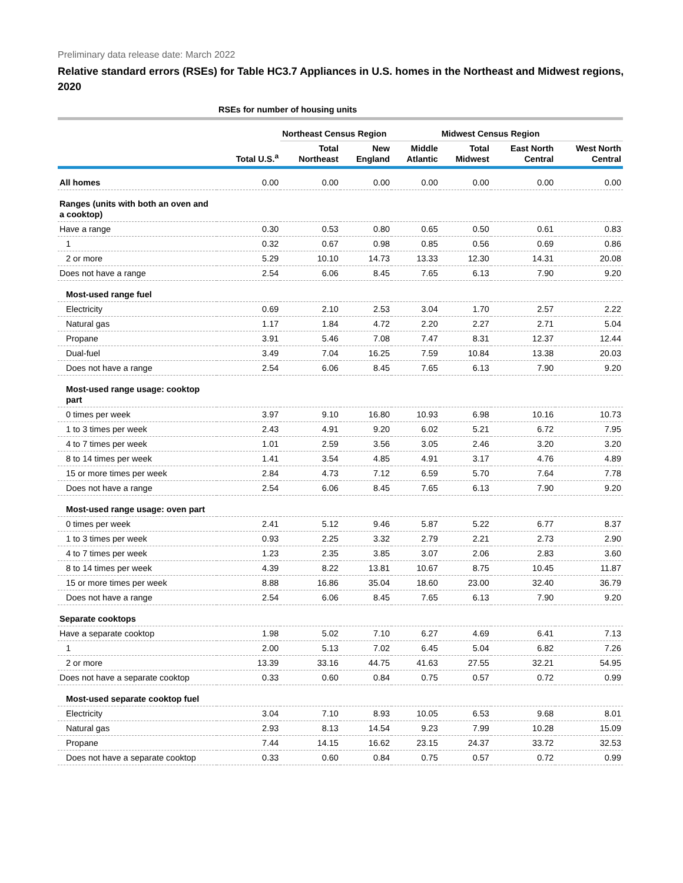Preliminary data release date: March 2022
Relative standard errors (RSEs) for Table HC3.7 Appliances in U.S. homes in the Northeast and Midwest regions, 2020
| | RSEs for number of housing units | | | | | | |
| --- | --- | --- | --- | --- | --- | --- | --- |
| | | Northeast Census Region | | | Midwest Census Region | | |
| | Total U.S.<sup>a</sup> | Total Northeast | New England | Middle Atlantic | Total Midwest | East North Central | West North Central |
| All homes | 0.00 | 0.00 | 0.00 | 0.00 | 0.00 | 0.00 | 0.00 |
| Ranges (units with both an oven and a cooktop) | | | | | | | |
| Have a range | 0.30 | 0.53 | 0.80 | 0.65 | 0.50 | 0.61 | 0.83 |
| 1 | 0.32 | 0.67 | 0.98 | 0.85 | 0.56 | 0.69 | 0.86 |
| 2 or more | 5.29 | 10.10 | 14.73 | 13.33 | 12.30 | 14.31 | 20.08 |
| Does not have a range | 2.54 | 6.06 | 8.45 | 7.65 | 6.13 | 7.90 | 9.20 |
| Most-used range fuel | | | | | | | |
| Electricity | 0.69 | 2.10 | 2.53 | 3.04 | 1.70 | 2.57 | 2.22 |
| Natural gas | 1.17 | 1.84 | 4.72 | 2.20 | 2.27 | 2.71 | 5.04 |
| Propane | 3.91 | 5.46 | 7.08 | 7.47 | 8.31 | 12.37 | 12.44 |
| Dual-fuel | 3.49 | 7.04 | 16.25 | 7.59 | 10.84 | 13.38 | 20.03 |
| Does not have a range | 2.54 | 6.06 | 8.45 | 7.65 | 6.13 | 7.90 | 9.20 |
| Most-used range usage: cooktop part | | | | | | | |
| 0 times per week | 3.97 | 9.10 | 16.80 | 10.93 | 6.98 | 10.16 | 10.73 |
| 1 to 3 times per week | 2.43 | 4.91 | 9.20 | 6.02 | 5.21 | 6.72 | 7.95 |
| 4 to 7 times per week | 1.01 | 2.59 | 3.56 | 3.05 | 2.46 | 3.20 | 3.20 |
| 8 to 14 times per week | 1.41 | 3.54 | 4.85 | 4.91 | 3.17 | 4.76 | 4.89 |
| 15 or more times per week | 2.84 | 4.73 | 7.12 | 6.59 | 5.70 | 7.64 | 7.78 |
| Does not have a range | 2.54 | 6.06 | 8.45 | 7.65 | 6.13 | 7.90 | 9.20 |
| Most-used range usage: oven part | | | | | | | |
| 0 times per week | 2.41 | 5.12 | 9.46 | 5.87 | 5.22 | 6.77 | 8.37 |
| 1 to 3 times per week | 0.93 | 2.25 | 3.32 | 2.79 | 2.21 | 2.73 | 2.90 |
| 4 to 7 times per week | 1.23 | 2.35 | 3.85 | 3.07 | 2.06 | 2.83 | 3.60 |
| 8 to 14 times per week | 4.39 | 8.22 | 13.81 | 10.67 | 8.75 | 10.45 | 11.87 |
| 15 or more times per week | 8.88 | 16.86 | 35.04 | 18.60 | 23.00 | 32.40 | 36.79 |
| Does not have a range | 2.54 | 6.06 | 8.45 | 7.65 | 6.13 | 7.90 | 9.20 |
| Separate cooktops | | | | | | | |
| Have a separate cooktop | 1.98 | 5.02 | 7.10 | 6.27 | 4.69 | 6.41 | 7.13 |
| 1 | 2.00 | 5.13 | 7.02 | 6.45 | 5.04 | 6.82 | 7.26 |
| 2 or more | 13.39 | 33.16 | 44.75 | 41.63 | 27.55 | 32.21 | 54.95 |
| Does not have a separate cooktop | 0.33 | 0.60 | 0.84 | 0.75 | 0.57 | 0.72 | 0.99 |
| Most-used separate cooktop fuel | | | | | | | |
| Electricity | 3.04 | 7.10 | 8.93 | 10.05 | 6.53 | 9.68 | 8.01 |
| Natural gas | 2.93 | 8.13 | 14.54 | 9.23 | 7.99 | 10.28 | 15.09 |
| Propane | 7.44 | 14.15 | 16.62 | 23.15 | 24.37 | 33.72 | 32.53 |
| Does not have a separate cooktop | 0.33 | 0.60 | 0.84 | 0.75 | 0.57 | 0.72 | 0.99 |